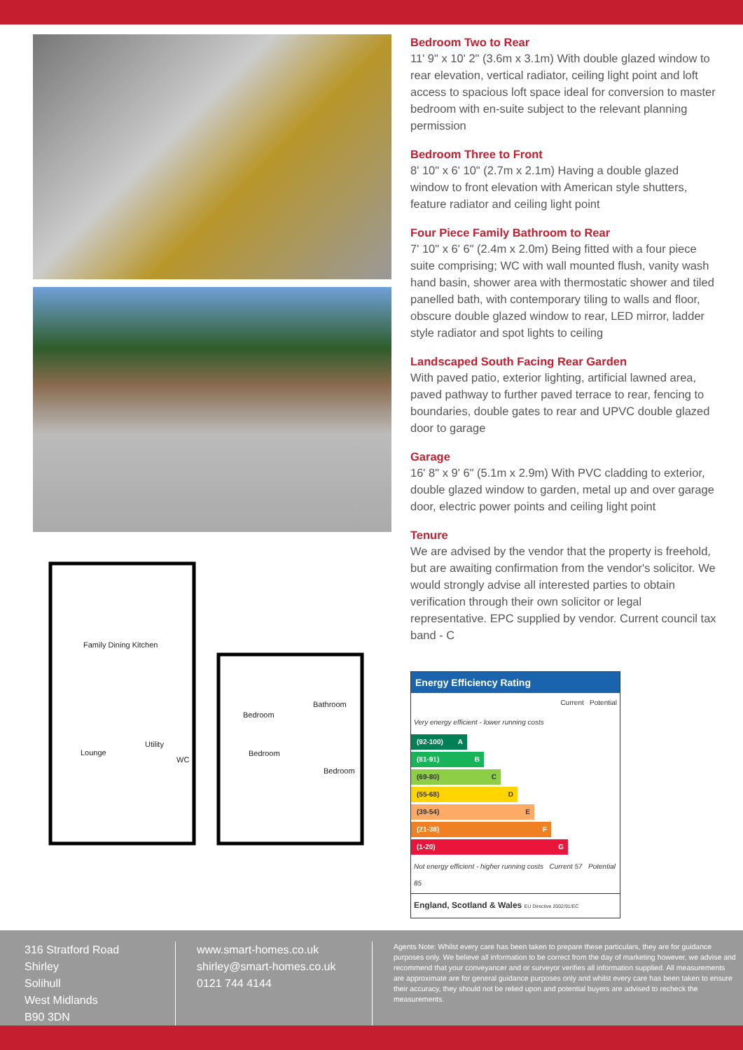Family Dining Kitchen
Utility
WC
Lounge
Bedroom
Bathroom
Bedroom
Bedroom
Bedroom Two to Rear
11' 9" x 10' 2" (3.6m x 3.1m) With double glazed window to rear elevation, vertical radiator, ceiling light point and loft access to spacious loft space ideal for conversion to master bedroom with en-suite subject to the relevant planning permission
Bedroom Three to Front
8' 10" x 6' 10" (2.7m x 2.1m) Having a double glazed window to front elevation with American style shutters, feature radiator and ceiling light point
Four Piece Family Bathroom to Rear
7' 10" x 6' 6" (2.4m x 2.0m) Being fitted with a four piece suite comprising; WC with wall mounted flush, vanity wash hand basin, shower area with thermostatic shower and tiled panelled bath, with contemporary tiling to walls and floor, obscure double glazed window to rear, LED mirror, ladder style radiator and spot lights to ceiling
Landscaped South Facing Rear Garden
With paved patio, exterior lighting, artificial lawned area, paved pathway to further paved terrace to rear, fencing to boundaries, double gates to rear and UPVC double glazed door to garage
Garage
16' 8" x 9' 6" (5.1m x 2.9m) With PVC cladding to exterior, double glazed window to garden, metal up and over garage door, electric power points and ceiling light point
Tenure
We are advised by the vendor that the property is freehold, but are awaiting confirmation from the vendor's solicitor. We would strongly advise all interested parties to obtain verification through their own solicitor or legal representative. EPC supplied by vendor. Current council tax band - C
Energy Efficiency Rating
Current Potential
Very energy efficient - lower running costs
(92-100) A
(81-91) B
(69-80) C
(55-68) D
(39-54) E
(21-38) F
(1-20) G
Not energy efficient - higher running costs Current 57 Potential 85
England, Scotland & Wales EU Directive 2002/91/EC
316 Stratford Road
Shirley
Solihull
West Midlands
B90 3DN
www.smart-homes.co.uk
shirley@smart-homes.co.uk
0121 744 4144
Agents Note: Whilst every care has been taken to prepare these particulars, they are for guidance purposes only. We believe all information to be correct from the day of marketing however, we advise and recommend that your conveyancer and or surveyor verifies all information supplied. All measurements are approximate are for general guidance purposes only and whilst every care has been taken to ensure their accuracy, they should not be relied upon and potential buyers are advised to recheck the measurements.